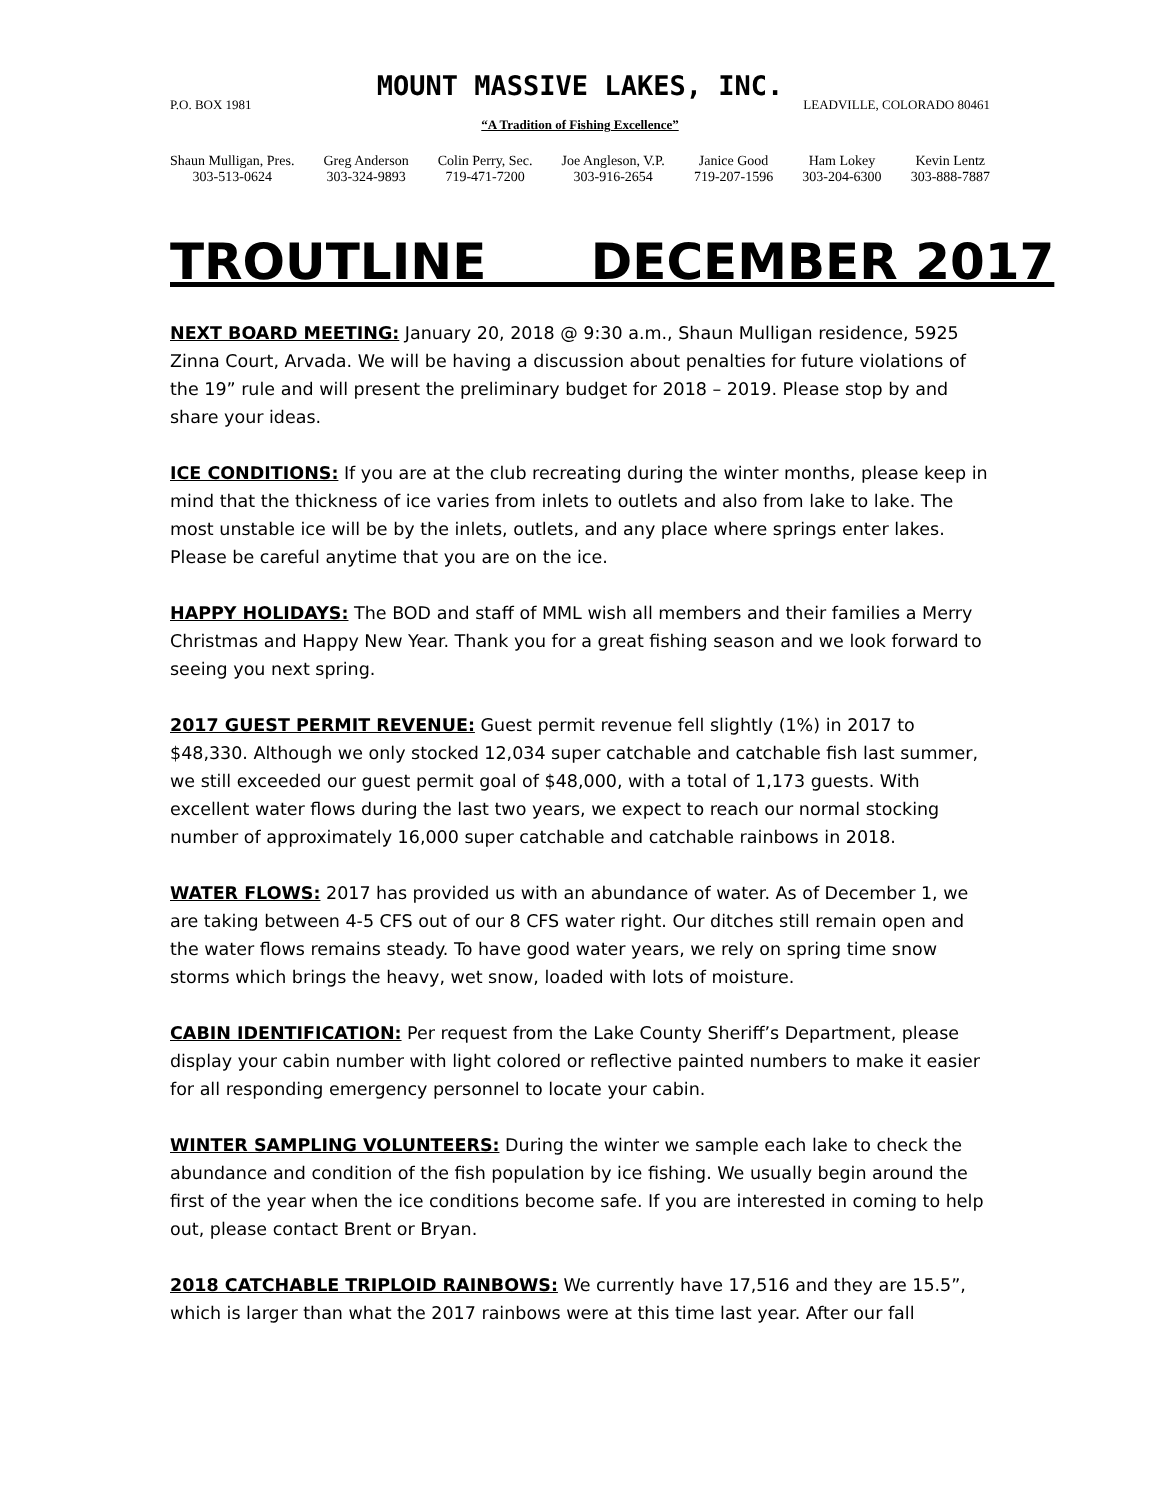MOUNT MASSIVE LAKES, INC.
P.O. BOX 1981 LEADVILLE, COLORADO 80461
“A Tradition of Fishing Excellence”
Shaun Mulligan, Pres.
303-513-0624
Greg Anderson
303-324-9893
Colin Perry, Sec.
719-471-7200
Joe Angleson, V.P.
303-916-2654
Janice Good
719-207-1596
Ham Lokey
303-204-6300
Kevin Lentz
303-888-7887
TROUTLINE DECEMBER 2017
NEXT BOARD MEETING: January 20, 2018 @ 9:30 a.m., Shaun Mulligan residence, 5925 Zinna Court, Arvada. We will be having a discussion about penalties for future violations of the 19” rule and will present the preliminary budget for 2018 – 2019. Please stop by and share your ideas.
ICE CONDITIONS: If you are at the club recreating during the winter months, please keep in mind that the thickness of ice varies from inlets to outlets and also from lake to lake. The most unstable ice will be by the inlets, outlets, and any place where springs enter lakes. Please be careful anytime that you are on the ice.
HAPPY HOLIDAYS: The BOD and staff of MML wish all members and their families a Merry Christmas and Happy New Year. Thank you for a great fishing season and we look forward to seeing you next spring.
2017 GUEST PERMIT REVENUE: Guest permit revenue fell slightly (1%) in 2017 to $48,330. Although we only stocked 12,034 super catchable and catchable fish last summer, we still exceeded our guest permit goal of $48,000, with a total of 1,173 guests. With excellent water flows during the last two years, we expect to reach our normal stocking number of approximately 16,000 super catchable and catchable rainbows in 2018.
WATER FLOWS: 2017 has provided us with an abundance of water. As of December 1, we are taking between 4-5 CFS out of our 8 CFS water right. Our ditches still remain open and the water flows remains steady. To have good water years, we rely on spring time snow storms which brings the heavy, wet snow, loaded with lots of moisture.
CABIN IDENTIFICATION: Per request from the Lake County Sheriff’s Department, please display your cabin number with light colored or reflective painted numbers to make it easier for all responding emergency personnel to locate your cabin.
WINTER SAMPLING VOLUNTEERS: During the winter we sample each lake to check the abundance and condition of the fish population by ice fishing. We usually begin around the first of the year when the ice conditions become safe. If you are interested in coming to help out, please contact Brent or Bryan.
2018 CATCHABLE TRIPLOID RAINBOWS: We currently have 17,516 and they are 15.5”, which is larger than what the 2017 rainbows were at this time last year. After our fall